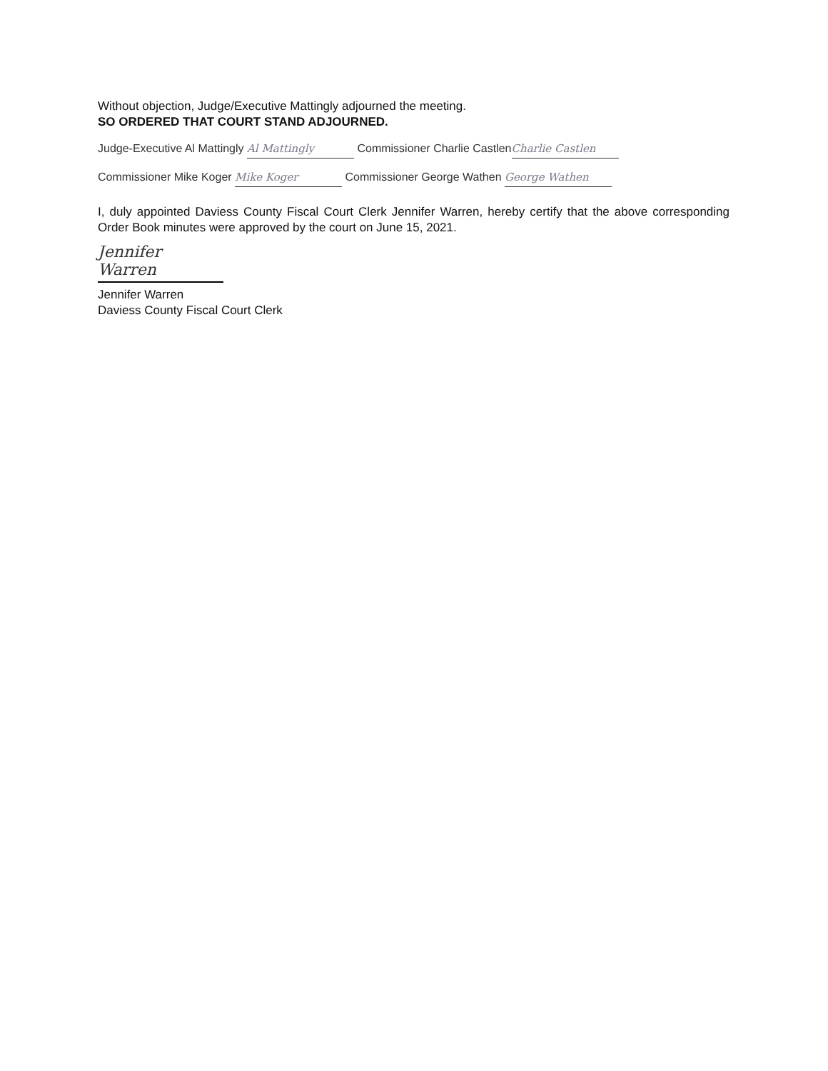Without objection, Judge/Executive Mattingly adjourned the meeting.
SO ORDERED THAT COURT STAND ADJOURNED.
Judge-Executive Al Mattingly Al Mattingly Commissioner Charlie Castlen Charlie Castlen
Commissioner Mike Koger Mike Koger Commissioner George Wathen George Wathen
I, duly appointed Daviess County Fiscal Court Clerk Jennifer Warren, hereby certify that the above corresponding Order Book minutes were approved by the court on June 15, 2021.
Jennifer Warren
Jennifer Warren
Daviess County Fiscal Court Clerk